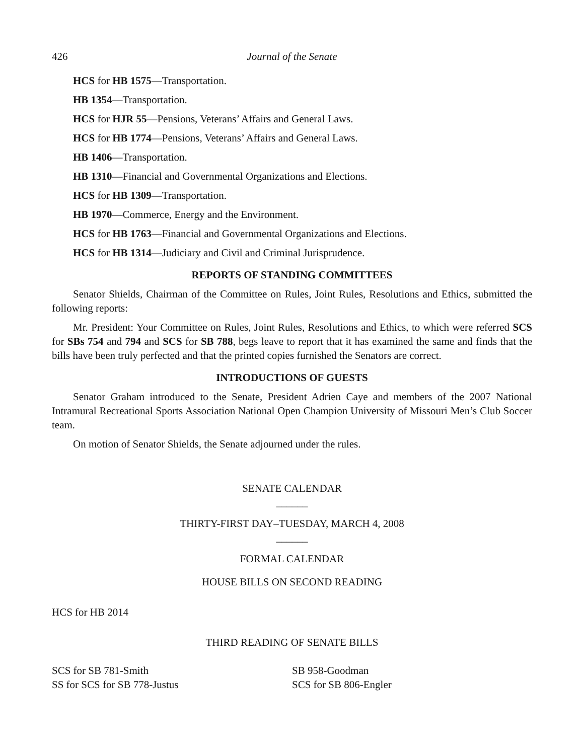426 Journal of the Senate
HCS for HB 1575—Transportation.
HB 1354—Transportation.
HCS for HJR 55—Pensions, Veterans’ Affairs and General Laws.
HCS for HB 1774—Pensions, Veterans’ Affairs and General Laws.
HB 1406—Transportation.
HB 1310—Financial and Governmental Organizations and Elections.
HCS for HB 1309—Transportation.
HB 1970—Commerce, Energy and the Environment.
HCS for HB 1763—Financial and Governmental Organizations and Elections.
HCS for HB 1314—Judiciary and Civil and Criminal Jurisprudence.
REPORTS OF STANDING COMMITTEES
Senator Shields, Chairman of the Committee on Rules, Joint Rules, Resolutions and Ethics, submitted the following reports:
Mr. President: Your Committee on Rules, Joint Rules, Resolutions and Ethics, to which were referred SCS for SBs 754 and 794 and SCS for SB 788, begs leave to report that it has examined the same and finds that the bills have been truly perfected and that the printed copies furnished the Senators are correct.
INTRODUCTIONS OF GUESTS
Senator Graham introduced to the Senate, President Adrien Caye and members of the 2007 National Intramural Recreational Sports Association National Open Champion University of Missouri Men’s Club Soccer team.
On motion of Senator Shields, the Senate adjourned under the rules.
SENATE CALENDAR
______
THIRTY-FIRST DAY–TUESDAY, MARCH 4, 2008
______
FORMAL CALENDAR
HOUSE BILLS ON SECOND READING
HCS for HB 2014
THIRD READING OF SENATE BILLS
SCS for SB 781-Smith
SS for SCS for SB 778-Justus
SB 958-Goodman
SCS for SB 806-Engler